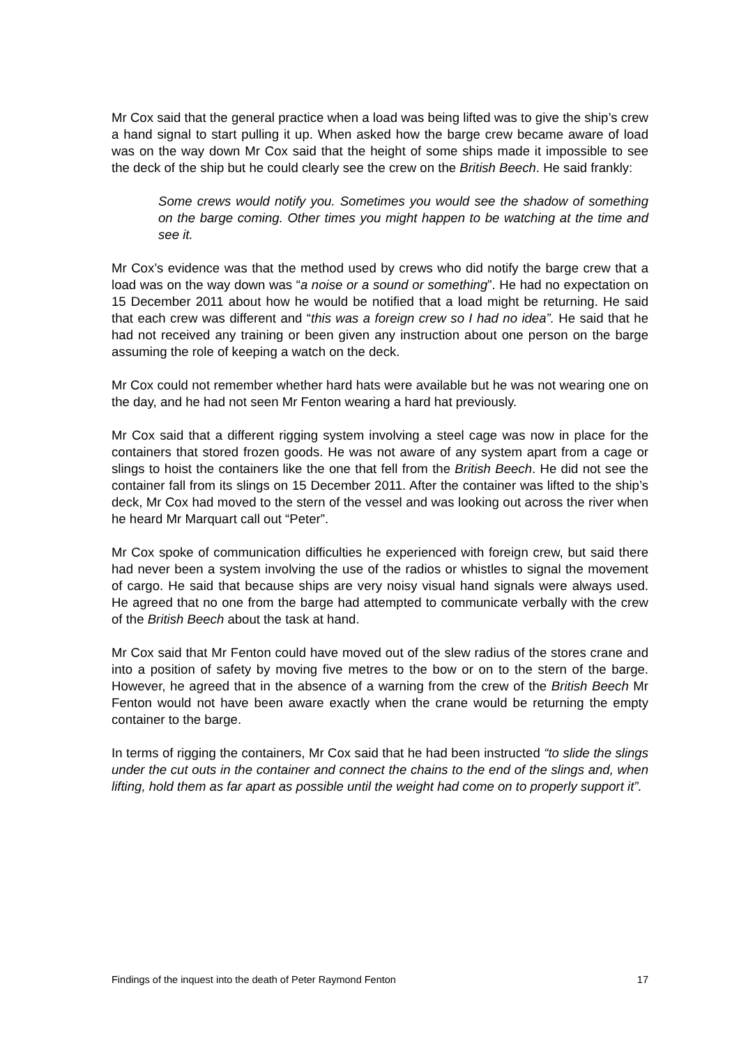Mr Cox said that the general practice when a load was being lifted was to give the ship’s crew a hand signal to start pulling it up. When asked how the barge crew became aware of load was on the way down Mr Cox said that the height of some ships made it impossible to see the deck of the ship but he could clearly see the crew on the British Beech. He said frankly:
Some crews would notify you. Sometimes you would see the shadow of something on the barge coming. Other times you might happen to be watching at the time and see it.
Mr Cox’s evidence was that the method used by crews who did notify the barge crew that a load was on the way down was “a noise or a sound or something”. He had no expectation on 15 December 2011 about how he would be notified that a load might be returning. He said that each crew was different and “this was a foreign crew so I had no idea”. He said that he had not received any training or been given any instruction about one person on the barge assuming the role of keeping a watch on the deck.
Mr Cox could not remember whether hard hats were available but he was not wearing one on the day, and he had not seen Mr Fenton wearing a hard hat previously.
Mr Cox said that a different rigging system involving a steel cage was now in place for the containers that stored frozen goods. He was not aware of any system apart from a cage or slings to hoist the containers like the one that fell from the British Beech. He did not see the container fall from its slings on 15 December 2011. After the container was lifted to the ship’s deck, Mr Cox had moved to the stern of the vessel and was looking out across the river when he heard Mr Marquart call out “Peter”.
Mr Cox spoke of communication difficulties he experienced with foreign crew, but said there had never been a system involving the use of the radios or whistles to signal the movement of cargo. He said that because ships are very noisy visual hand signals were always used. He agreed that no one from the barge had attempted to communicate verbally with the crew of the British Beech about the task at hand.
Mr Cox said that Mr Fenton could have moved out of the slew radius of the stores crane and into a position of safety by moving five metres to the bow or on to the stern of the barge. However, he agreed that in the absence of a warning from the crew of the British Beech Mr Fenton would not have been aware exactly when the crane would be returning the empty container to the barge.
In terms of rigging the containers, Mr Cox said that he had been instructed “to slide the slings under the cut outs in the container and connect the chains to the end of the slings and, when lifting, hold them as far apart as possible until the weight had come on to properly support it”.
Findings of the inquest into the death of Peter Raymond Fenton 17